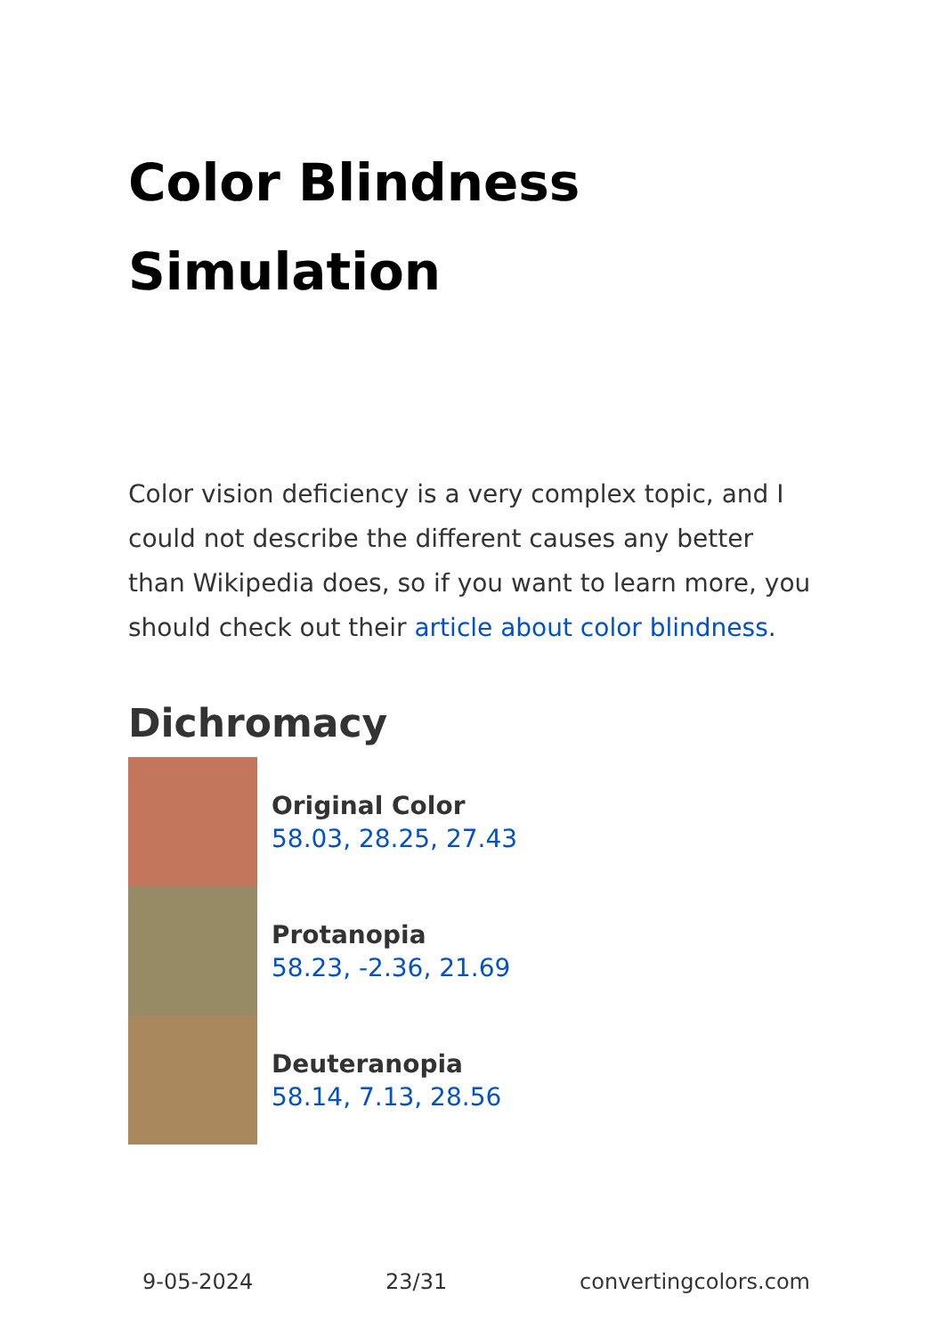Color Blindness
Simulation
Color vision deficiency is a very complex topic, and I could not describe the different causes any better than Wikipedia does, so if you want to learn more, you should check out their article about color blindness.
Dichromacy
Original Color
58.03, 28.25, 27.43
Protanopia
58.23, -2.36, 21.69
Deuteranopia
58.14, 7.13, 28.56
9-05-2024 23/31 convertingcolors.com